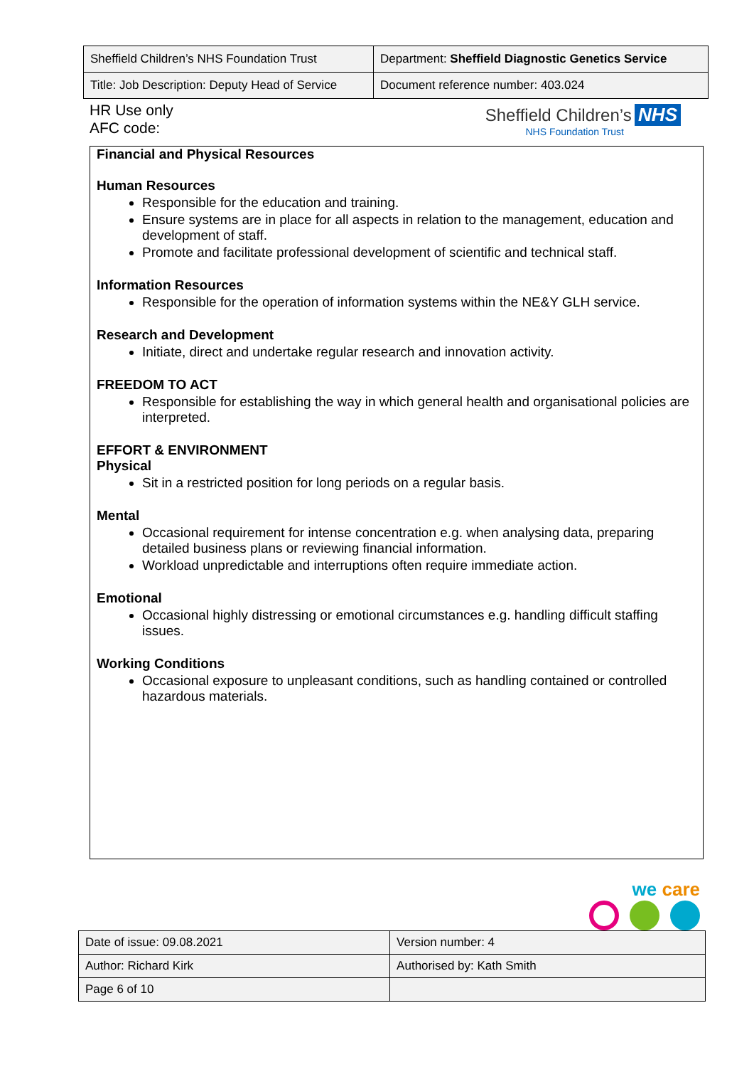| Sheffield Children’s NHS Foundation Trust | Department: Sheffield Diagnostic Genetics Service |
| Title: Job Description: Deputy Head of Service | Document reference number: 403.024 |
HR Use only
AFC code:
Sheffield Children’s NHS
NHS Foundation Trust
Financial and Physical Resources
Human Resources
Responsible for the education and training.
Ensure systems are in place for all aspects in relation to the management, education and development of staff.
Promote and facilitate professional development of scientific and technical staff.
Information Resources
Responsible for the operation of information systems within the NE&Y GLH service.
Research and Development
Initiate, direct and undertake regular research and innovation activity.
FREEDOM TO ACT
Responsible for establishing the way in which general health and organisational policies are
interpreted.
EFFORT & ENVIRONMENT
Physical
Sit in a restricted position for long periods on a regular basis.
Mental
Occasional requirement for intense concentration e.g. when analysing data, preparing
detailed business plans or reviewing financial information.
Workload unpredictable and interruptions often require immediate action.
Emotional
Occasional highly distressing or emotional circumstances e.g. handling difficult staffing
issues.
Working Conditions
Occasional exposure to unpleasant conditions, such as handling contained or controlled
hazardous materials.
we care
| Date of issue: 09.08.2021 | Version number: 4 |
| Author: Richard Kirk | Authorised by: Kath Smith |
| Page 6 of 10 | |